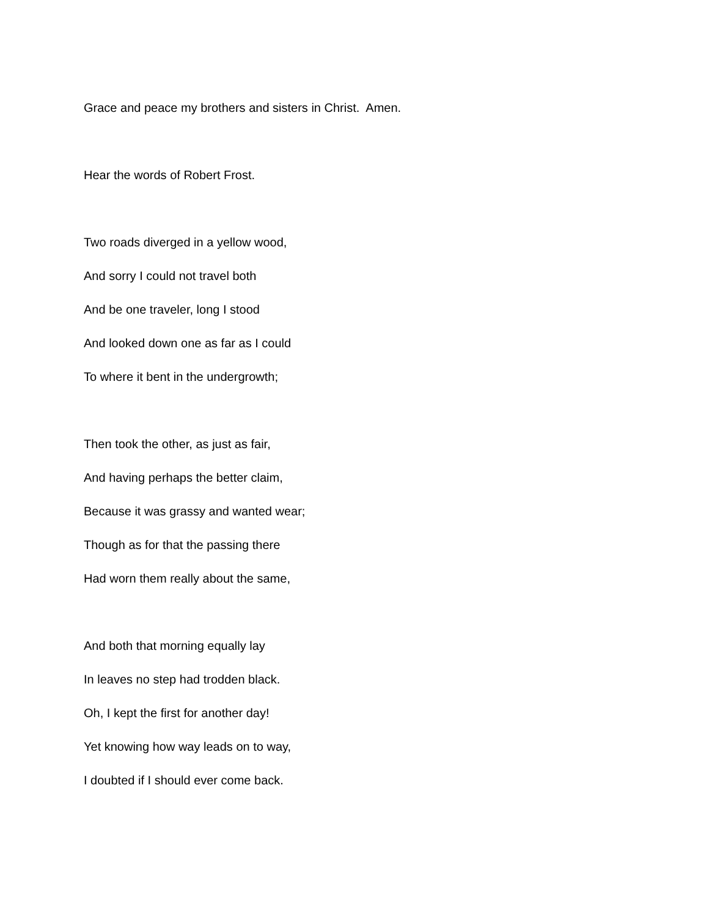Grace and peace my brothers and sisters in Christ. Amen.
Hear the words of Robert Frost.
Two roads diverged in a yellow wood,
And sorry I could not travel both
And be one traveler, long I stood
And looked down one as far as I could
To where it bent in the undergrowth;
Then took the other, as just as fair,
And having perhaps the better claim,
Because it was grassy and wanted wear;
Though as for that the passing there
Had worn them really about the same,
And both that morning equally lay
In leaves no step had trodden black.
Oh, I kept the first for another day!
Yet knowing how way leads on to way,
I doubted if I should ever come back.